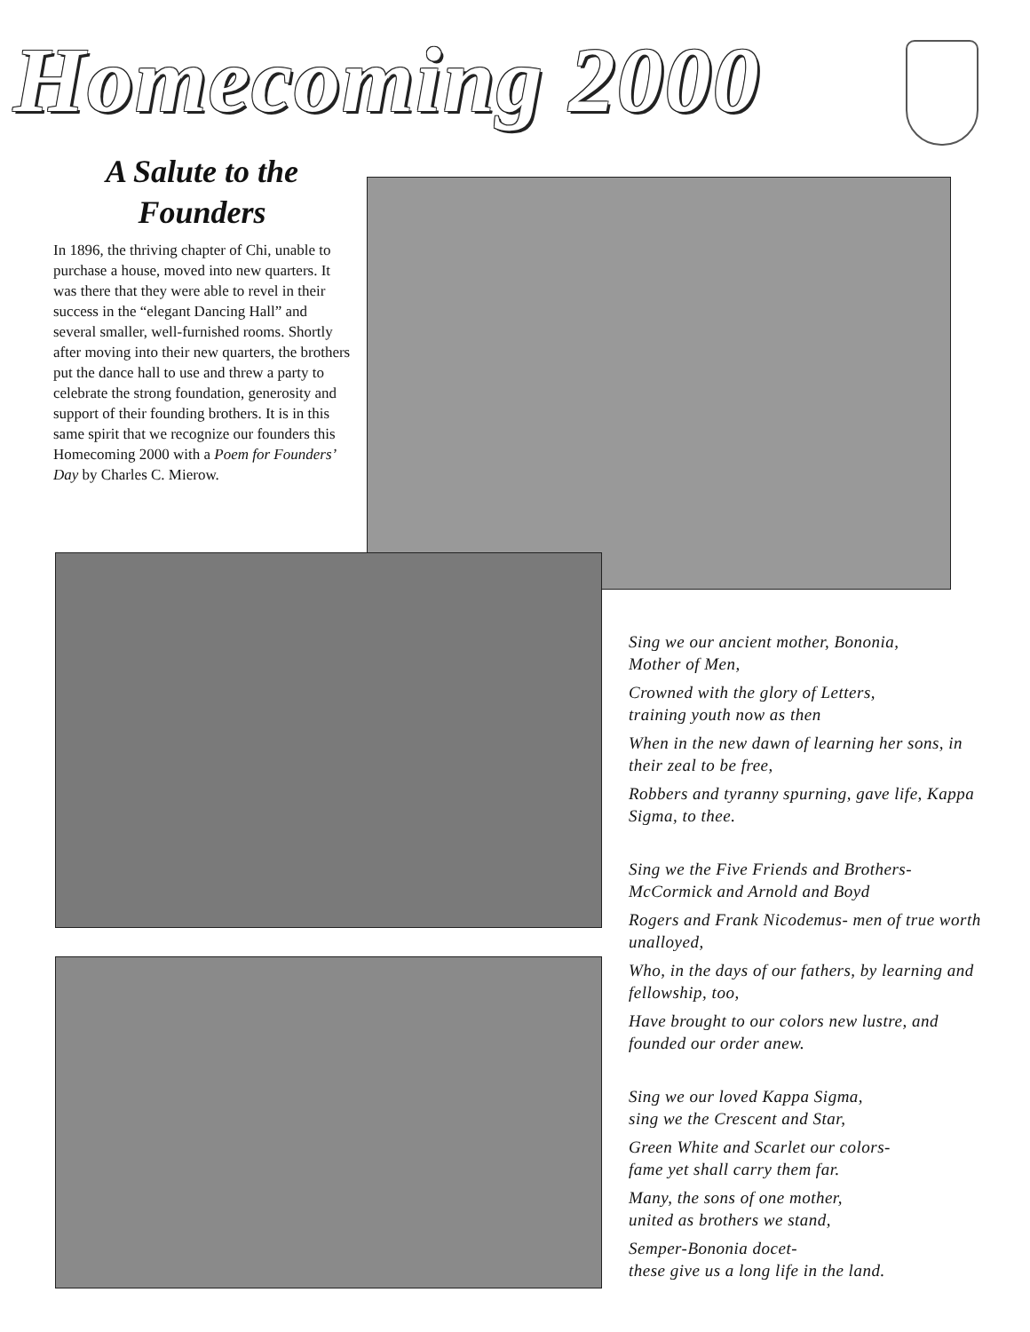Homecoming 2000
A Salute to the Founders
In 1896, the thriving chapter of Chi, unable to purchase a house, moved into new quarters. It was there that they were able to revel in their success in the “elegant Dancing Hall” and several smaller, well-furnished rooms. Shortly after moving into their new quarters, the brothers put the dance hall to use and threw a party to celebrate the strong foundation, generosity and support of their founding brothers. It is in this same spirit that we recognize our founders this Homecoming 2000 with a Poem for Founders’ Day by Charles C. Mierow.
Sing we our ancient mother, Bononia,
Mother of Men,
Crowned with the glory of Letters,
training youth now as then
When in the new dawn of learning her sons, in their zeal to be free,
Robbers and tyranny spurning, gave life, Kappa Sigma, to thee.
Sing we the Five Friends and Brothers-
McCormick and Arnold and Boyd
Rogers and Frank Nicodemus- men of true worth unalloyed,
Who, in the days of our fathers, by learning and fellowship, too,
Have brought to our colors new lustre, and founded our order anew.
Sing we our loved Kappa Sigma,
sing we the Crescent and Star,
Green White and Scarlet our colors-
fame yet shall carry them far.
Many, the sons of one mother,
united as brothers we stand,
Semper-Bononia docet-
these give us a long life in the land.